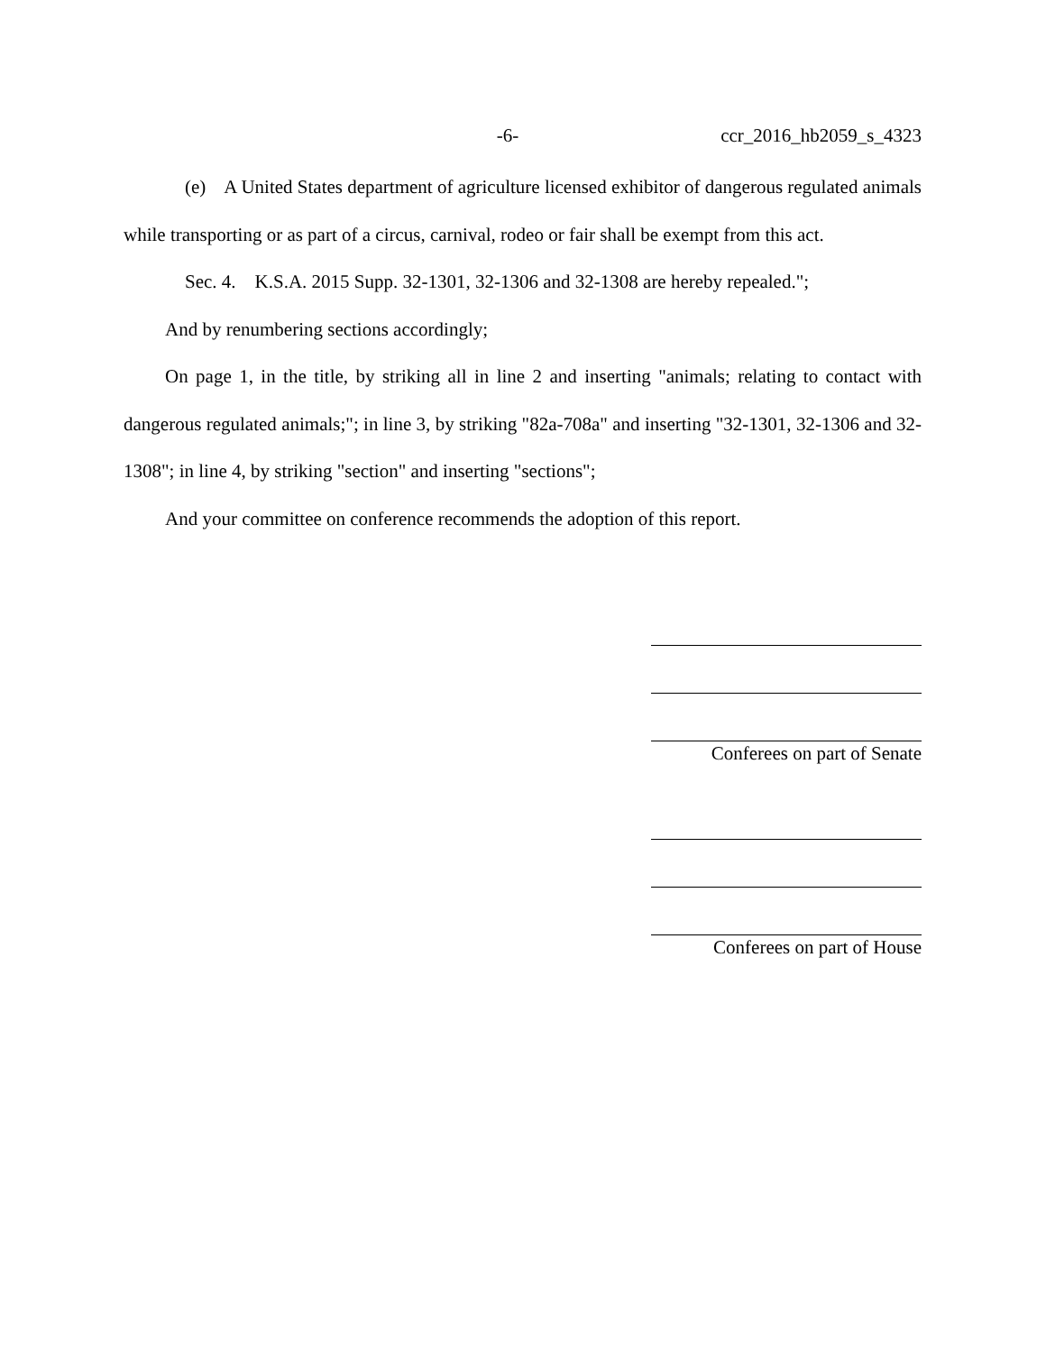-6- ccr_2016_hb2059_s_4323
(e) A United States department of agriculture licensed exhibitor of dangerous regulated animals while transporting or as part of a circus, carnival, rodeo or fair shall be exempt from this act.
Sec. 4. K.S.A. 2015 Supp. 32-1301, 32-1306 and 32-1308 are hereby repealed.";
And by renumbering sections accordingly;
On page 1, in the title, by striking all in line 2 and inserting "animals; relating to contact with dangerous regulated animals;"; in line 3, by striking "82a-708a" and inserting "32-1301, 32-1306 and 32-1308"; in line 4, by striking "section" and inserting "sections";
And your committee on conference recommends the adoption of this report.
Conferees on part of Senate
Conferees on part of House